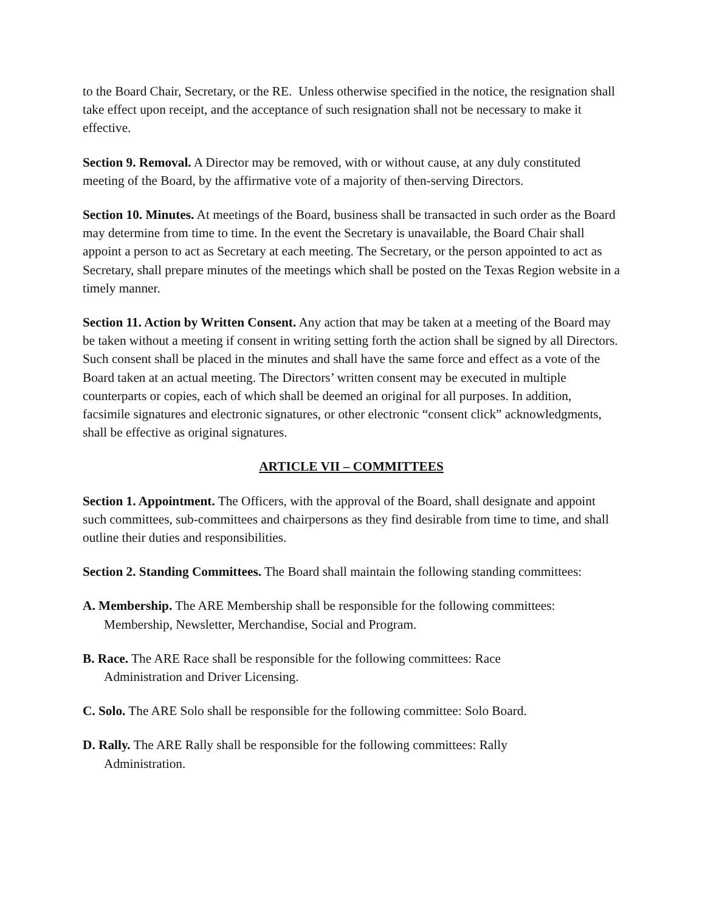to the Board Chair, Secretary, or the RE. Unless otherwise specified in the notice, the resignation shall take effect upon receipt, and the acceptance of such resignation shall not be necessary to make it effective.
Section 9. Removal. A Director may be removed, with or without cause, at any duly constituted meeting of the Board, by the affirmative vote of a majority of then-serving Directors.
Section 10. Minutes. At meetings of the Board, business shall be transacted in such order as the Board may determine from time to time. In the event the Secretary is unavailable, the Board Chair shall appoint a person to act as Secretary at each meeting. The Secretary, or the person appointed to act as Secretary, shall prepare minutes of the meetings which shall be posted on the Texas Region website in a timely manner.
Section 11. Action by Written Consent. Any action that may be taken at a meeting of the Board may be taken without a meeting if consent in writing setting forth the action shall be signed by all Directors. Such consent shall be placed in the minutes and shall have the same force and effect as a vote of the Board taken at an actual meeting. The Directors’ written consent may be executed in multiple counterparts or copies, each of which shall be deemed an original for all purposes. In addition, facsimile signatures and electronic signatures, or other electronic “consent click” acknowledgments, shall be effective as original signatures.
ARTICLE VII – COMMITTEES
Section 1. Appointment. The Officers, with the approval of the Board, shall designate and appoint such committees, sub-committees and chairpersons as they find desirable from time to time, and shall outline their duties and responsibilities.
Section 2. Standing Committees. The Board shall maintain the following standing committees:
A. Membership. The ARE Membership shall be responsible for the following committees: Membership, Newsletter, Merchandise, Social and Program.
B. Race. The ARE Race shall be responsible for the following committees: Race
Administration and Driver Licensing.
C. Solo. The ARE Solo shall be responsible for the following committee: Solo Board.
D. Rally. The ARE Rally shall be responsible for the following committees: Rally
Administration.